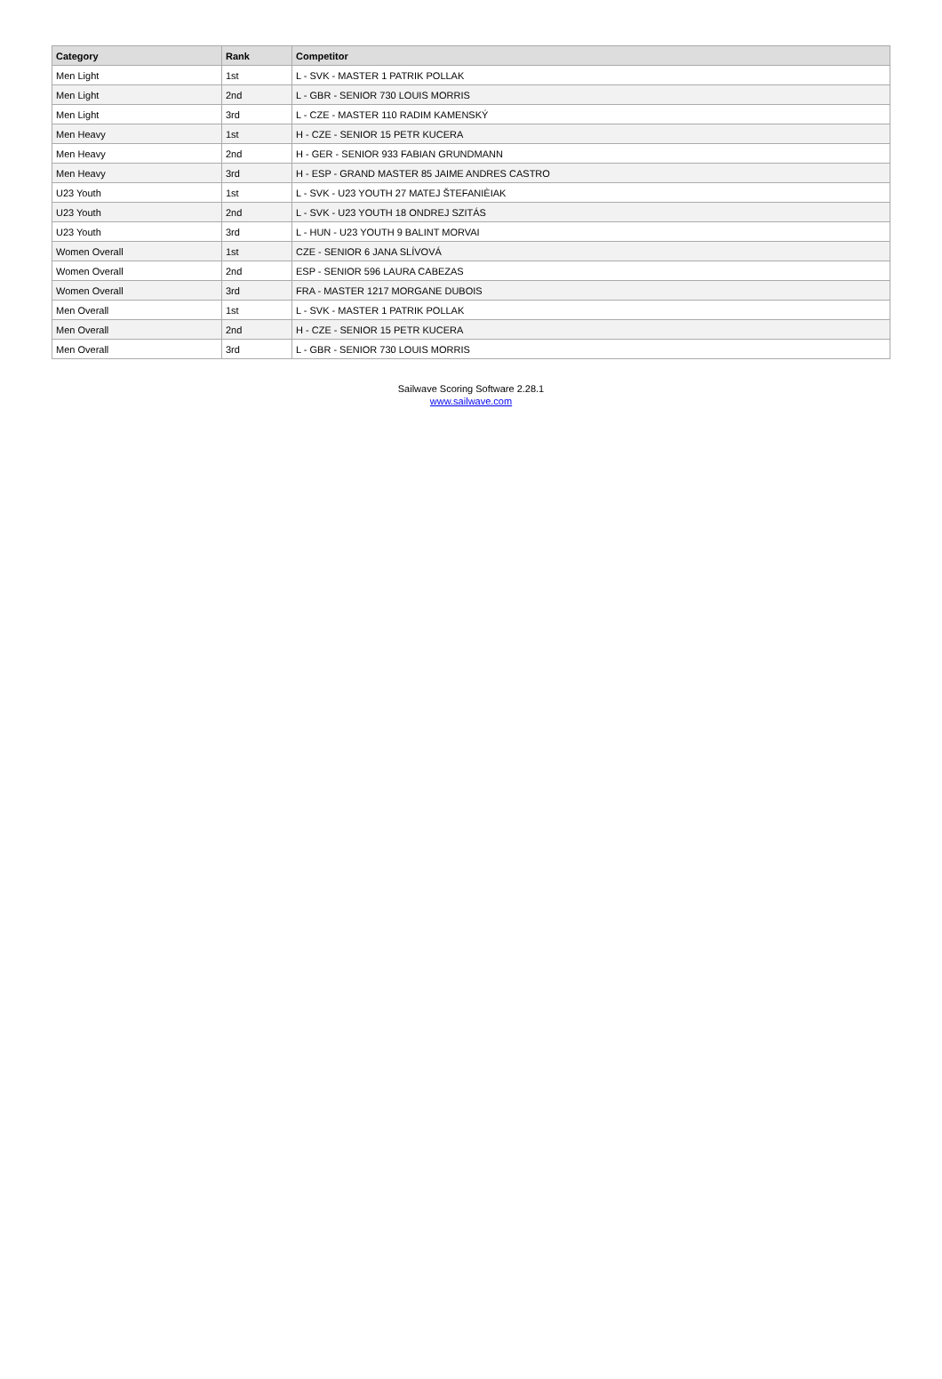| Category | Rank | Competitor |
| --- | --- | --- |
| Men Light | 1st | L - SVK - MASTER 1 PATRIK POLLAK |
| Men Light | 2nd | L - GBR - SENIOR 730 LOUIS MORRIS |
| Men Light | 3rd | L - CZE - MASTER 110 RADIM KAMENSKÝ |
| Men Heavy | 1st | H - CZE - SENIOR 15 PETR KUCERA |
| Men Heavy | 2nd | H - GER - SENIOR 933 FABIAN GRUNDMANN |
| Men Heavy | 3rd | H - ESP - GRAND MASTER 85 JAIME ANDRES CASTRO |
| U23 Youth | 1st | L - SVK - U23 YOUTH 27 MATEJ ŠTEFANIÈIAK |
| U23 Youth | 2nd | L - SVK - U23 YOUTH 18 ONDREJ SZITÁS |
| U23 Youth | 3rd | L - HUN - U23 YOUTH 9 BALINT MORVAI |
| Women Overall | 1st | CZE - SENIOR 6 JANA SLÍVOVÁ |
| Women Overall | 2nd | ESP - SENIOR 596 LAURA CABEZAS |
| Women Overall | 3rd | FRA - MASTER 1217 MORGANE DUBOIS |
| Men Overall | 1st | L - SVK - MASTER 1 PATRIK POLLAK |
| Men Overall | 2nd | H - CZE - SENIOR 15 PETR KUCERA |
| Men Overall | 3rd | L - GBR - SENIOR 730 LOUIS MORRIS |
Sailwave Scoring Software 2.28.1
www.sailwave.com